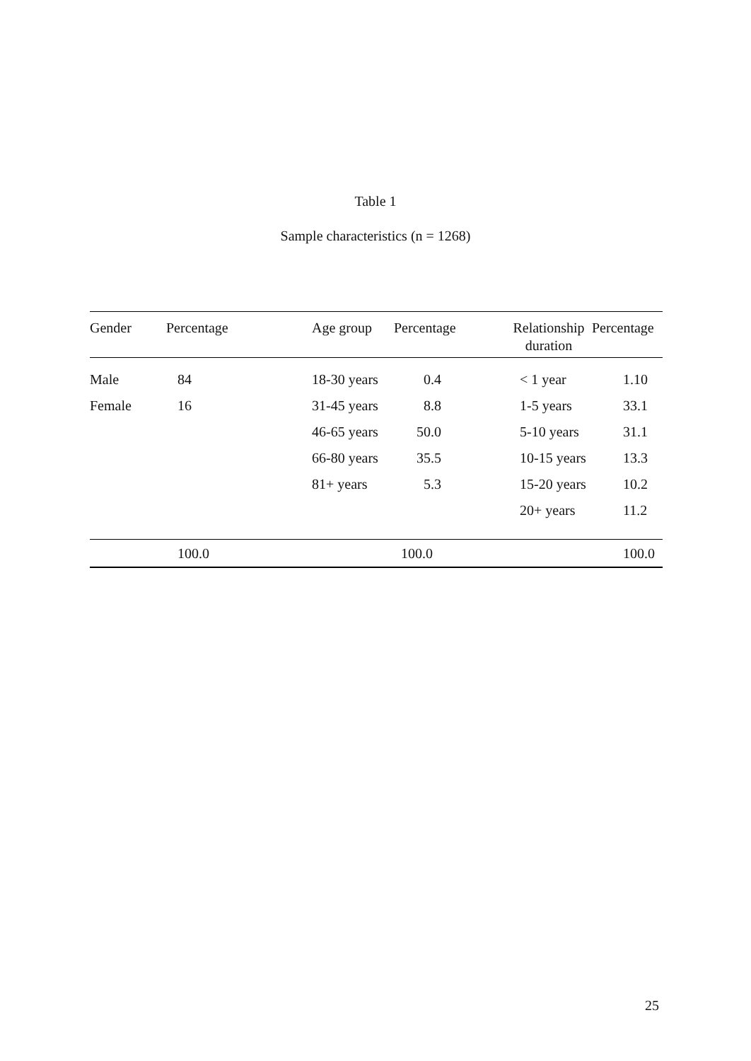Table 1
Sample characteristics (n = 1268)
| Gender | Percentage | Age group | Percentage | Relationship duration | Percentage |
| --- | --- | --- | --- | --- | --- |
| Male | 84 | 18-30 years | 0.4 | < 1 year | 1.10 |
| Female | 16 | 31-45 years | 8.8 | 1-5 years | 33.1 |
| | | 46-65 years | 50.0 | 5-10 years | 31.1 |
| | | 66-80 years | 35.5 | 10-15 years | 13.3 |
| | | 81+ years | 5.3 | 15-20 years | 10.2 |
| | | | | 20+ years | 11.2 |
| | 100.0 | | 100.0 | | 100.0 |
25